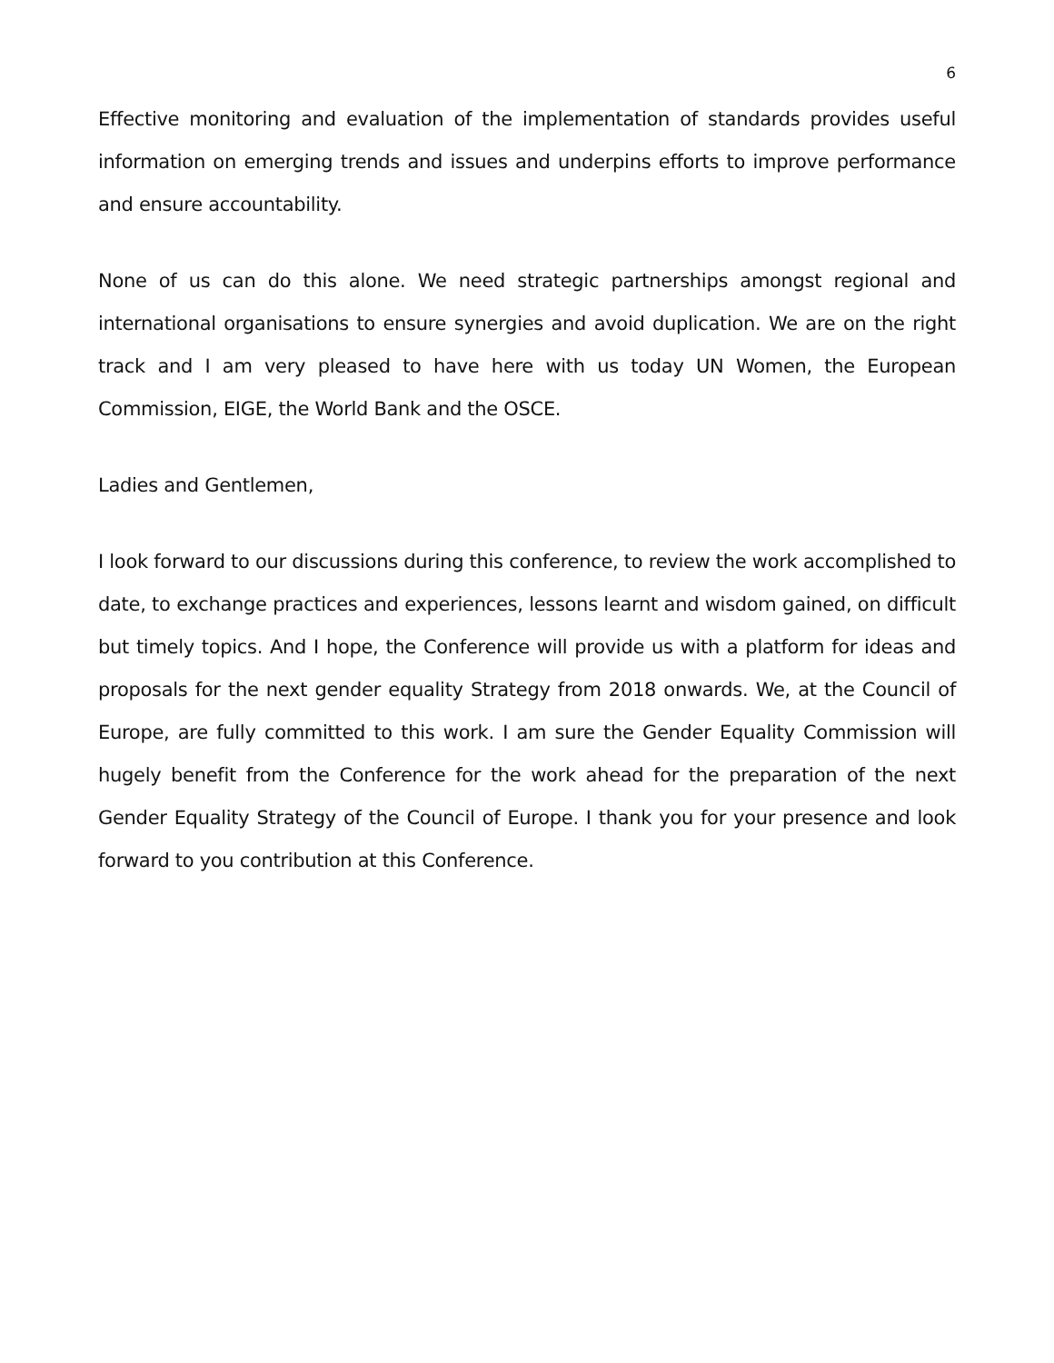6
Effective monitoring and evaluation of the implementation of standards provides useful information on emerging trends and issues and underpins efforts to improve performance and ensure accountability.
None of us can do this alone. We need strategic partnerships amongst regional and international organisations to ensure synergies and avoid duplication. We are on the right track and I am very pleased to have here with us today UN Women, the European Commission, EIGE, the World Bank and the OSCE.
Ladies and Gentlemen,
I look forward to our discussions during this conference, to review the work accomplished to date, to exchange practices and experiences, lessons learnt and wisdom gained, on difficult but timely topics. And I hope, the Conference will provide us with a platform for ideas and proposals for the next gender equality Strategy from 2018 onwards. We, at the Council of Europe, are fully committed to this work. I am sure the Gender Equality Commission will hugely benefit from the Conference for the work ahead for the preparation of the next Gender Equality Strategy of the Council of Europe. I thank you for your presence and look forward to you contribution at this Conference.